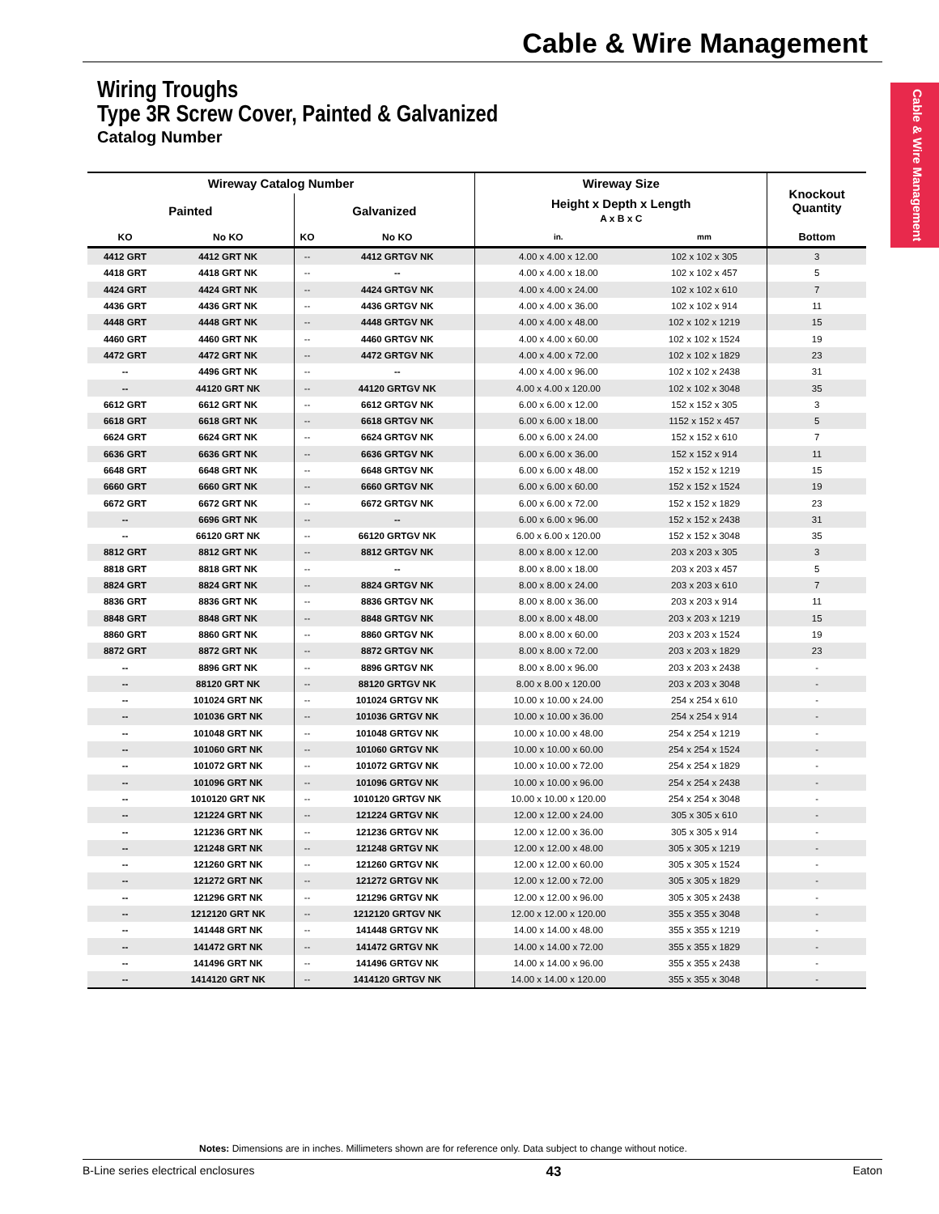Cable & Wire Management
Cable & Wire Management
Wiring Troughs
Type 3R Screw Cover, Painted & Galvanized
Catalog Number
| Wireway Catalog Number | | | | Wireway Size | | Knockout Quantity |
| --- | --- | --- | --- | --- | --- | --- |
| Painted | | Galvanized | | Height x Depth x Length A x B x C | | |
| KO | No KO | KO | No KO | in. | mm | Bottom |
| 4412 GRT | 4412 GRT NK | -- | 4412 GRTGV NK | 4.00 x 4.00 x 12.00 | 102 x 102 x 305 | 3 |
| 4418 GRT | 4418 GRT NK | -- | -- | 4.00 x 4.00 x 18.00 | 102 x 102 x 457 | 5 |
| 4424 GRT | 4424 GRT NK | -- | 4424 GRTGV NK | 4.00 x 4.00 x 24.00 | 102 x 102 x 610 | 7 |
| 4436 GRT | 4436 GRT NK | -- | 4436 GRTGV NK | 4.00 x 4.00 x 36.00 | 102 x 102 x 914 | 11 |
| 4448 GRT | 4448 GRT NK | -- | 4448 GRTGV NK | 4.00 x 4.00 x 48.00 | 102 x 102 x 1219 | 15 |
| 4460 GRT | 4460 GRT NK | -- | 4460 GRTGV NK | 4.00 x 4.00 x 60.00 | 102 x 102 x 1524 | 19 |
| 4472 GRT | 4472 GRT NK | -- | 4472 GRTGV NK | 4.00 x 4.00 x 72.00 | 102 x 102 x 1829 | 23 |
| -- | 4496 GRT NK | -- | -- | 4.00 x 4.00 x 96.00 | 102 x 102 x 2438 | 31 |
| -- | 44120 GRT NK | -- | 44120 GRTGV NK | 4.00 x 4.00 x 120.00 | 102 x 102 x 3048 | 35 |
| 6612 GRT | 6612 GRT NK | -- | 6612 GRTGV NK | 6.00 x 6.00 x 12.00 | 152 x 152 x 305 | 3 |
| 6618 GRT | 6618 GRT NK | -- | 6618 GRTGV NK | 6.00 x 6.00 x 18.00 | 1152 x 152 x 457 | 5 |
| 6624 GRT | 6624 GRT NK | -- | 6624 GRTGV NK | 6.00 x 6.00 x 24.00 | 152 x 152 x 610 | 7 |
| 6636 GRT | 6636 GRT NK | -- | 6636 GRTGV NK | 6.00 x 6.00 x 36.00 | 152 x 152 x 914 | 11 |
| 6648 GRT | 6648 GRT NK | -- | 6648 GRTGV NK | 6.00 x 6.00 x 48.00 | 152 x 152 x 1219 | 15 |
| 6660 GRT | 6660 GRT NK | -- | 6660 GRTGV NK | 6.00 x 6.00 x 60.00 | 152 x 152 x 1524 | 19 |
| 6672 GRT | 6672 GRT NK | -- | 6672 GRTGV NK | 6.00 x 6.00 x 72.00 | 152 x 152 x 1829 | 23 |
| -- | 6696 GRT NK | -- | -- | 6.00 x 6.00 x 96.00 | 152 x 152 x 2438 | 31 |
| -- | 66120 GRT NK | -- | 66120 GRTGV NK | 6.00 x 6.00 x 120.00 | 152 x 152 x 3048 | 35 |
| 8812 GRT | 8812 GRT NK | -- | 8812 GRTGV NK | 8.00 x 8.00 x 12.00 | 203 x 203 x 305 | 3 |
| 8818 GRT | 8818 GRT NK | -- | -- | 8.00 x 8.00 x 18.00 | 203 x 203 x 457 | 5 |
| 8824 GRT | 8824 GRT NK | -- | 8824 GRTGV NK | 8.00 x 8.00 x 24.00 | 203 x 203 x 610 | 7 |
| 8836 GRT | 8836 GRT NK | -- | 8836 GRTGV NK | 8.00 x 8.00 x 36.00 | 203 x 203 x 914 | 11 |
| 8848 GRT | 8848 GRT NK | -- | 8848 GRTGV NK | 8.00 x 8.00 x 48.00 | 203 x 203 x 1219 | 15 |
| 8860 GRT | 8860 GRT NK | -- | 8860 GRTGV NK | 8.00 x 8.00 x 60.00 | 203 x 203 x 1524 | 19 |
| 8872 GRT | 8872 GRT NK | -- | 8872 GRTGV NK | 8.00 x 8.00 x 72.00 | 203 x 203 x 1829 | 23 |
| -- | 8896 GRT NK | -- | 8896 GRTGV NK | 8.00 x 8.00 x 96.00 | 203 x 203 x 2438 | - |
| -- | 88120 GRT NK | -- | 88120 GRTGV NK | 8.00 x 8.00 x 120.00 | 203 x 203 x 3048 | - |
| -- | 101024 GRT NK | -- | 101024 GRTGV NK | 10.00 x 10.00 x 24.00 | 254 x 254 x 610 | - |
| -- | 101036 GRT NK | -- | 101036 GRTGV NK | 10.00 x 10.00 x 36.00 | 254 x 254 x 914 | - |
| -- | 101048 GRT NK | -- | 101048 GRTGV NK | 10.00 x 10.00 x 48.00 | 254 x 254 x 1219 | - |
| -- | 101060 GRT NK | -- | 101060 GRTGV NK | 10.00 x 10.00 x 60.00 | 254 x 254 x 1524 | - |
| -- | 101072 GRT NK | -- | 101072 GRTGV NK | 10.00 x 10.00 x 72.00 | 254 x 254 x 1829 | - |
| -- | 101096 GRT NK | -- | 101096 GRTGV NK | 10.00 x 10.00 x 96.00 | 254 x 254 x 2438 | - |
| -- | 1010120 GRT NK | -- | 1010120 GRTGV NK | 10.00 x 10.00 x 120.00 | 254 x 254 x 3048 | - |
| -- | 121224 GRT NK | -- | 121224 GRTGV NK | 12.00 x 12.00 x 24.00 | 305 x 305 x 610 | - |
| -- | 121236 GRT NK | -- | 121236 GRTGV NK | 12.00 x 12.00 x 36.00 | 305 x 305 x 914 | - |
| -- | 121248 GRT NK | -- | 121248 GRTGV NK | 12.00 x 12.00 x 48.00 | 305 x 305 x 1219 | - |
| -- | 121260 GRT NK | -- | 121260 GRTGV NK | 12.00 x 12.00 x 60.00 | 305 x 305 x 1524 | - |
| -- | 121272 GRT NK | -- | 121272 GRTGV NK | 12.00 x 12.00 x 72.00 | 305 x 305 x 1829 | - |
| -- | 121296 GRT NK | -- | 121296 GRTGV NK | 12.00 x 12.00 x 96.00 | 305 x 305 x 2438 | - |
| -- | 1212120 GRT NK | -- | 1212120 GRTGV NK | 12.00 x 12.00 x 120.00 | 355 x 355 x 3048 | - |
| -- | 141448 GRT NK | -- | 141448 GRTGV NK | 14.00 x 14.00 x 48.00 | 355 x 355 x 1219 | - |
| -- | 141472 GRT NK | -- | 141472 GRTGV NK | 14.00 x 14.00 x 72.00 | 355 x 355 x 1829 | - |
| -- | 141496 GRT NK | -- | 141496 GRTGV NK | 14.00 x 14.00 x 96.00 | 355 x 355 x 2438 | - |
| -- | 1414120 GRT NK | -- | 1414120 GRTGV NK | 14.00 x 14.00 x 120.00 | 355 x 355 x 3048 | - |
Notes: Dimensions are in inches. Millimeters shown are for reference only. Data subject to change without notice.
B-Line series electrical enclosures 43 Eaton